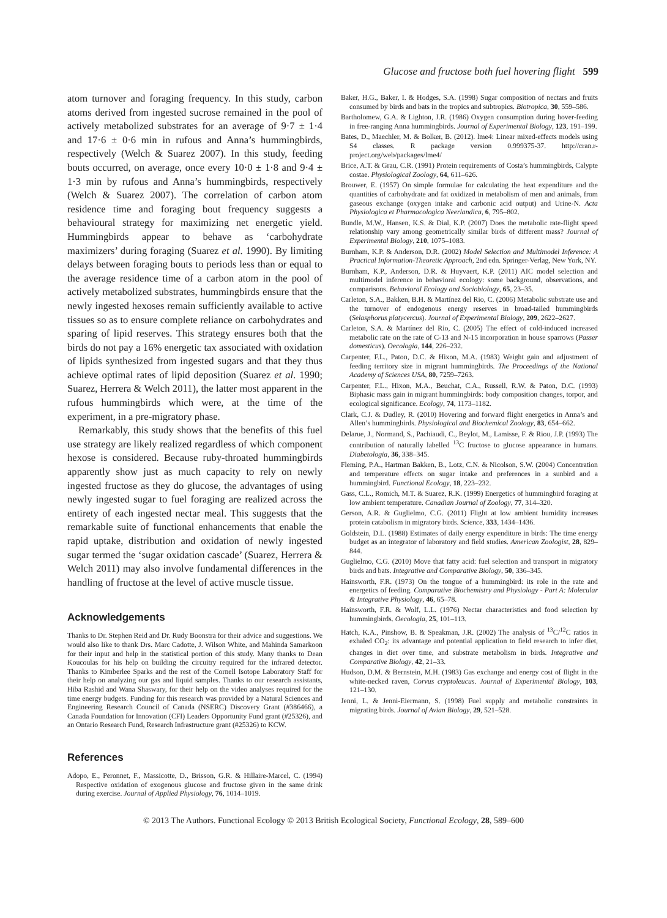Glucose and fructose both fuel hovering flight 599
atom turnover and foraging frequency. In this study, carbon atoms derived from ingested sucrose remained in the pool of actively metabolized substrates for an average of 9·7 ± 1·4 and 17·6 ± 0·6 min in rufous and Anna’s hummingbirds, respectively (Welch & Suarez 2007). In this study, feeding bouts occurred, on average, once every 10·0 ± 1·8 and 9·4 ± 1·3 min by rufous and Anna’s hummingbirds, respectively (Welch & Suarez 2007). The correlation of carbon atom residence time and foraging bout frequency suggests a behavioural strategy for maximizing net energetic yield. Hummingbirds appear to behave as ‘carbohydrate maximizers’ during foraging (Suarez et al. 1990). By limiting delays between foraging bouts to periods less than or equal to the average residence time of a carbon atom in the pool of actively metabolized substrates, hummingbirds ensure that the newly ingested hexoses remain sufficiently available to active tissues so as to ensure complete reliance on carbohydrates and sparing of lipid reserves. This strategy ensures both that the birds do not pay a 16% energetic tax associated with oxidation of lipids synthesized from ingested sugars and that they thus achieve optimal rates of lipid deposition (Suarez et al. 1990; Suarez, Herrera & Welch 2011), the latter most apparent in the rufous hummingbirds which were, at the time of the experiment, in a pre-migratory phase.
Remarkably, this study shows that the benefits of this fuel use strategy are likely realized regardless of which component hexose is considered. Because ruby-throated hummingbirds apparently show just as much capacity to rely on newly ingested fructose as they do glucose, the advantages of using newly ingested sugar to fuel foraging are realized across the entirety of each ingested nectar meal. This suggests that the remarkable suite of functional enhancements that enable the rapid uptake, distribution and oxidation of newly ingested sugar termed the ‘sugar oxidation cascade’ (Suarez, Herrera & Welch 2011) may also involve fundamental differences in the handling of fructose at the level of active muscle tissue.
Acknowledgements
Thanks to Dr. Stephen Reid and Dr. Rudy Boonstra for their advice and suggestions. We would also like to thank Drs. Marc Cadotte, J. Wilson White, and Mahinda Samarkoon for their input and help in the statistical portion of this study. Many thanks to Dean Koucoulas for his help on building the circuitry required for the infrared detector. Thanks to Kimberlee Sparks and the rest of the Cornell Isotope Laboratory Staff for their help on analyzing our gas and liquid samples. Thanks to our research assistants, Hiba Rashid and Wana Shaswary, for their help on the video analyses required for the time energy budgets. Funding for this research was provided by a Natural Sciences and Engineering Research Council of Canada (NSERC) Discovery Grant (#386466), a Canada Foundation for Innovation (CFI) Leaders Opportunity Fund grant (#25326), and an Ontario Research Fund, Research Infrastructure grant (#25326) to KCW.
References
Adopo, E., Peronnet, F., Massicotte, D., Brisson, G.R. & Hillaire-Marcel, C. (1994) Respective oxidation of exogenous glucose and fructose given in the same drink during exercise. Journal of Applied Physiology, 76, 1014–1019.
Baker, H.G., Baker, I. & Hodges, S.A. (1998) Sugar composition of nectars and fruits consumed by birds and bats in the tropics and subtropics. Biotropica, 30, 559–586.
Bartholomew, G.A. & Lighton, J.R. (1986) Oxygen consumption during hover-feeding in free-ranging Anna hummingbirds. Journal of Experimental Biology, 123, 191–199.
Bates, D., Maechler, M. & Bolker, B. (2012). lme4: Linear mixed-effects models using S4 classes. R package version 0.999375-37. http://cran.r-project.org/web/packages/lme4/
Brice, A.T. & Grau, C.R. (1991) Protein requirements of Costa’s hummingbirds, Calypte costae. Physiological Zoology, 64, 611–626.
Brouwer, E. (1957) On simple formulae for calculating the heat expenditure and the quantities of carbohydrate and fat oxidized in metabolism of men and animals, from gaseous exchange (oxygen intake and carbonic acid output) and Urine-N. Acta Physiologica et Pharmacologica Neerlandica, 6, 795–802.
Bundle, M.W., Hansen, K.S. & Dial, K.P. (2007) Does the metabolic rate-flight speed relationship vary among geometrically similar birds of different mass? Journal of Experimental Biology, 210, 1075–1083.
Burnham, K.P. & Anderson, D.R. (2002) Model Selection and Multimodel Inference: A Practical Information-Theoretic Approach, 2nd edn. Springer-Verlag, New York, NY.
Burnham, K.P., Anderson, D.R. & Huyvaert, K.P. (2011) AIC model selection and multimodel inference in behavioral ecology: some background, observations, and comparisons. Behavioral Ecology and Sociobiology, 65, 23–35.
Carleton, S.A., Bakken, B.H. & Martínez del Rio, C. (2006) Metabolic substrate use and the turnover of endogenous energy reserves in broad-tailed hummingbirds (Selasphorus platycercus). Journal of Experimental Biology, 209, 2622–2627.
Carleton, S.A. & Martínez del Rio, C. (2005) The effect of cold-induced increased metabolic rate on the rate of C-13 and N-15 incorporation in house sparrows (Passer domesticus). Oecologia, 144, 226–232.
Carpenter, F.L., Paton, D.C. & Hixon, M.A. (1983) Weight gain and adjustment of feeding territory size in migrant hummingbirds. The Proceedings of the National Academy of Sciences USA, 80, 7259–7263.
Carpenter, F.L., Hixon, M.A., Beuchat, C.A., Russell, R.W. & Paton, D.C. (1993) Biphasic mass gain in migrant hummingbirds: body composition changes, torpor, and ecological significance. Ecology, 74, 1173–1182.
Clark, C.J. & Dudley, R. (2010) Hovering and forward flight energetics in Anna’s and Allen’s hummingbirds. Physiological and Biochemical Zoology, 83, 654–662.
Delarue, J., Normand, S., Pachiaudi, C., Beylot, M., Lamisse, F. & Riou, J.P. (1993) The contribution of naturally labelled <sup>13</sup>C fructose to glucose appearance in humans. Diabetologia, 36, 338–345.
Fleming, P.A., Hartman Bakken, B., Lotz, C.N. & Nicolson, S.W. (2004) Concentration and temperature effects on sugar intake and preferences in a sunbird and a hummingbird. Functional Ecology, 18, 223–232.
Gass, C.L., Romich, M.T. & Suarez, R.K. (1999) Energetics of hummingbird foraging at low ambient temperature. Canadian Journal of Zoology, 77, 314–320.
Gerson, A.R. & Guglielmo, C.G. (2011) Flight at low ambient humidity increases protein catabolism in migratory birds. Science, 333, 1434–1436.
Goldstein, D.L. (1988) Estimates of daily energy expenditure in birds: The time energy budget as an integrator of laboratory and field studies. American Zoologist, 28, 829–844.
Guglielmo, C.G. (2010) Move that fatty acid: fuel selection and transport in migratory birds and bats. Integrative and Comparative Biology, 50, 336–345.
Hainsworth, F.R. (1973) On the tongue of a hummingbird: its role in the rate and energetics of feeding. Comparative Biochemistry and Physiology - Part A: Molecular & Integrative Physiology, 46, 65–78.
Hainsworth, F.R. & Wolf, L.L. (1976) Nectar characteristics and food selection by hummingbirds. Oecologia, 25, 101–113.
Hatch, K.A., Pinshow, B. & Speakman, J.R. (2002) The analysis of <sup>13</sup>C/<sup>12</sup>C ratios in exhaled CO<sub>2</sub>: its advantage and potential application to field research to infer diet, changes in diet over time, and substrate metabolism in birds. Integrative and Comparative Biology, 42, 21–33.
Hudson, D.M. & Bernstein, M.H. (1983) Gas exchange and energy cost of flight in the white-necked raven, Corvus cryptoleucus. Journal of Experimental Biology, 103, 121–130.
Jenni, L. & Jenni-Eiermann, S. (1998) Fuel supply and metabolic constraints in migrating birds. Journal of Avian Biology, 29, 521–528.
© 2013 The Authors. Functional Ecology © 2013 British Ecological Society, Functional Ecology, 28, 589–600